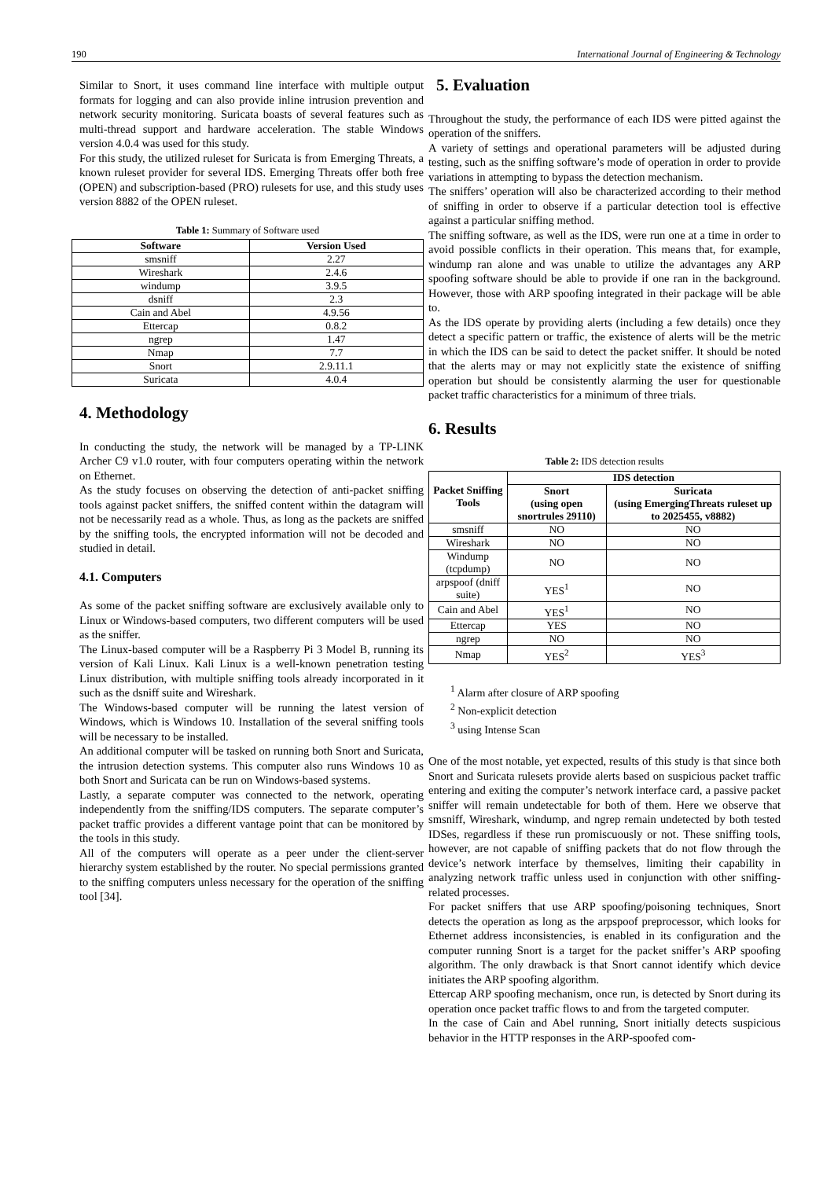190 International Journal of Engineering & Technology
Similar to Snort, it uses command line interface with multiple output formats for logging and can also provide inline intrusion prevention and network security monitoring. Suricata boasts of several features such as multi-thread support and hardware acceleration. The stable Windows version 4.0.4 was used for this study.
For this study, the utilized ruleset for Suricata is from Emerging Threats, a known ruleset provider for several IDS. Emerging Threats offer both free (OPEN) and subscription-based (PRO) rulesets for use, and this study uses version 8882 of the OPEN ruleset.
Table 1: Summary of Software used
| Software | Version Used |
| --- | --- |
| smsniff | 2.27 |
| Wireshark | 2.4.6 |
| windump | 3.9.5 |
| dsniff | 2.3 |
| Cain and Abel | 4.9.56 |
| Ettercap | 0.8.2 |
| ngrep | 1.47 |
| Nmap | 7.7 |
| Snort | 2.9.11.1 |
| Suricata | 4.0.4 |
4. Methodology
In conducting the study, the network will be managed by a TP-LINK Archer C9 v1.0 router, with four computers operating within the network on Ethernet.
As the study focuses on observing the detection of anti-packet sniffing tools against packet sniffers, the sniffed content within the datagram will not be necessarily read as a whole. Thus, as long as the packets are sniffed by the sniffing tools, the encrypted information will not be decoded and studied in detail.
4.1. Computers
As some of the packet sniffing software are exclusively available only to Linux or Windows-based computers, two different computers will be used as the sniffer.
The Linux-based computer will be a Raspberry Pi 3 Model B, running its version of Kali Linux. Kali Linux is a well-known penetration testing Linux distribution, with multiple sniffing tools already incorporated in it such as the dsniff suite and Wireshark.
The Windows-based computer will be running the latest version of Windows, which is Windows 10. Installation of the several sniffing tools will be necessary to be installed.
An additional computer will be tasked on running both Snort and Suricata, the intrusion detection systems. This computer also runs Windows 10 as both Snort and Suricata can be run on Windows-based systems.
Lastly, a separate computer was connected to the network, operating independently from the sniffing/IDS computers. The separate computer’s packet traffic provides a different vantage point that can be monitored by the tools in this study.
All of the computers will operate as a peer under the client-server hierarchy system established by the router. No special permissions granted to the sniffing computers unless necessary for the operation of the sniffing tool [34].
5. Evaluation
Throughout the study, the performance of each IDS were pitted against the operation of the sniffers.
A variety of settings and operational parameters will be adjusted during testing, such as the sniffing software’s mode of operation in order to provide variations in attempting to bypass the detection mechanism.
The sniffers’ operation will also be characterized according to their method of sniffing in order to observe if a particular detection tool is effective against a particular sniffing method.
The sniffing software, as well as the IDS, were run one at a time in order to avoid possible conflicts in their operation. This means that, for example, windump ran alone and was unable to utilize the advantages any ARP spoofing software should be able to provide if one ran in the background. However, those with ARP spoofing integrated in their package will be able to.
As the IDS operate by providing alerts (including a few details) once they detect a specific pattern or traffic, the existence of alerts will be the metric in which the IDS can be said to detect the packet sniffer. It should be noted that the alerts may or may not explicitly state the existence of sniffing operation but should be consistently alarming the user for questionable packet traffic characteristics for a minimum of three trials.
6. Results
Table 2: IDS detection results
| Packet Sniffing Tools | IDS detection | |
| --- | --- | --- |
| | Snort (using open snortrules 29110) | Suricata (using EmergingThreats ruleset up to 2025455, v8882) |
| smsniff | NO | NO |
| Wireshark | NO | NO |
| Windump (tcpdump) | NO | NO |
| arpspoof (dniff suite) | YES<sup>1</sup> | NO |
| Cain and Abel | YES<sup>1</sup> | NO |
| Ettercap | YES | NO |
| ngrep | NO | NO |
| Nmap | YES<sup>2</sup> | YES<sup>3</sup> |
<sup>1</sup> Alarm after closure of ARP spoofing
<sup>2</sup> Non-explicit detection
<sup>3</sup> using Intense Scan
One of the most notable, yet expected, results of this study is that since both Snort and Suricata rulesets provide alerts based on suspicious packet traffic entering and exiting the computer’s network interface card, a passive packet sniffer will remain undetectable for both of them. Here we observe that smsniff, Wireshark, windump, and ngrep remain undetected by both tested IDSes, regardless if these run promiscuously or not. These sniffing tools, however, are not capable of sniffing packets that do not flow through the device’s network interface by themselves, limiting their capability in analyzing network traffic unless used in conjunction with other sniffing-related processes.
For packet sniffers that use ARP spoofing/poisoning techniques, Snort detects the operation as long as the arpspoof preprocessor, which looks for Ethernet address inconsistencies, is enabled in its configuration and the computer running Snort is a target for the packet sniffer’s ARP spoofing algorithm. The only drawback is that Snort cannot identify which device initiates the ARP spoofing algorithm.
Ettercap ARP spoofing mechanism, once run, is detected by Snort during its operation once packet traffic flows to and from the targeted computer.
In the case of Cain and Abel running, Snort initially detects suspicious behavior in the HTTP responses in the ARP-spoofed com-